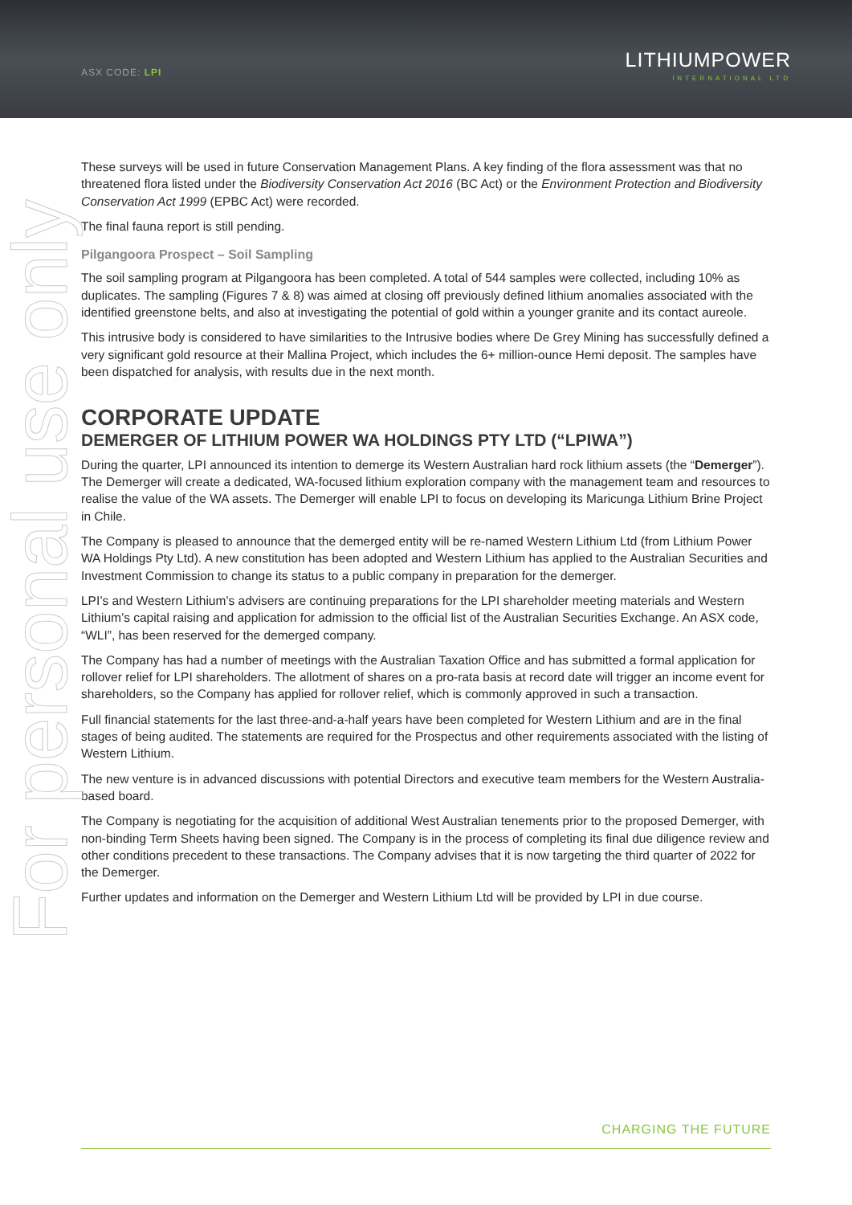ASX CODE: LPI
LITHIUMPOWER
INTERNATIONAL LTD
For personal use only
These surveys will be used in future Conservation Management Plans. A key finding of the flora assessment was that no threatened flora listed under the Biodiversity Conservation Act 2016 (BC Act) or the Environment Protection and Biodiversity Conservation Act 1999 (EPBC Act) were recorded.
The final fauna report is still pending.
Pilgangoora Prospect – Soil Sampling
The soil sampling program at Pilgangoora has been completed. A total of 544 samples were collected, including 10% as duplicates. The sampling (Figures 7 & 8) was aimed at closing off previously defined lithium anomalies associated with the identified greenstone belts, and also at investigating the potential of gold within a younger granite and its contact aureole.
This intrusive body is considered to have similarities to the Intrusive bodies where De Grey Mining has successfully defined a very significant gold resource at their Mallina Project, which includes the 6+ million-ounce Hemi deposit. The samples have been dispatched for analysis, with results due in the next month.
CORPORATE UPDATE
DEMERGER OF LITHIUM POWER WA HOLDINGS PTY LTD (“LPIWA”)
During the quarter, LPI announced its intention to demerge its Western Australian hard rock lithium assets (the “Demerger”). The Demerger will create a dedicated, WA-focused lithium exploration company with the management team and resources to realise the value of the WA assets. The Demerger will enable LPI to focus on developing its Maricunga Lithium Brine Project in Chile.
The Company is pleased to announce that the demerged entity will be re-named Western Lithium Ltd (from Lithium Power WA Holdings Pty Ltd). A new constitution has been adopted and Western Lithium has applied to the Australian Securities and Investment Commission to change its status to a public company in preparation for the demerger.
LPI’s and Western Lithium’s advisers are continuing preparations for the LPI shareholder meeting materials and Western Lithium’s capital raising and application for admission to the official list of the Australian Securities Exchange. An ASX code, “WLI”, has been reserved for the demerged company.
The Company has had a number of meetings with the Australian Taxation Office and has submitted a formal application for rollover relief for LPI shareholders. The allotment of shares on a pro-rata basis at record date will trigger an income event for shareholders, so the Company has applied for rollover relief, which is commonly approved in such a transaction.
Full financial statements for the last three-and-a-half years have been completed for Western Lithium and are in the final stages of being audited. The statements are required for the Prospectus and other requirements associated with the listing of Western Lithium.
The new venture is in advanced discussions with potential Directors and executive team members for the Western Australia-based board.
The Company is negotiating for the acquisition of additional West Australian tenements prior to the proposed Demerger, with non-binding Term Sheets having been signed. The Company is in the process of completing its final due diligence review and other conditions precedent to these transactions. The Company advises that it is now targeting the third quarter of 2022 for the Demerger.
Further updates and information on the Demerger and Western Lithium Ltd will be provided by LPI in due course.
CHARGING THE FUTURE